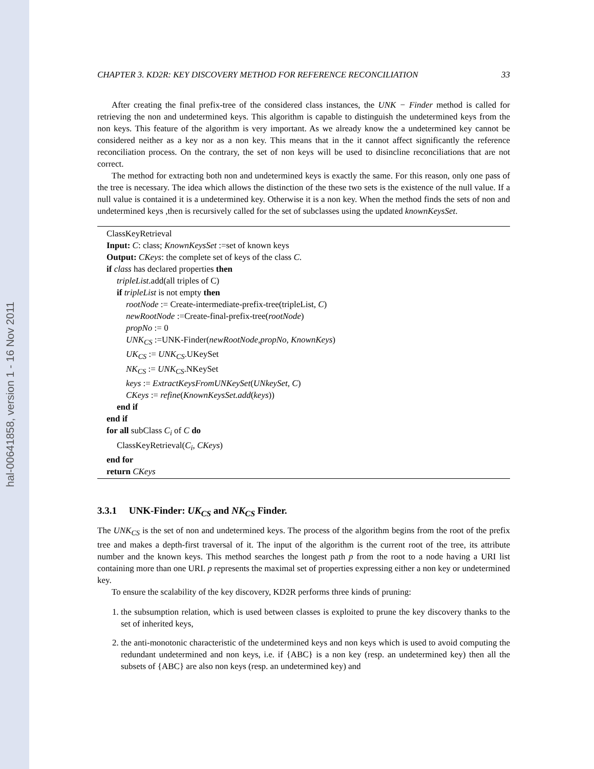hal-00641858, version 1 - 16 Nov 2011
CHAPTER 3. KD2R: KEY DISCOVERY METHOD FOR REFERENCE RECONCILIATION 33
After creating the final prefix-tree of the considered class instances, the UNK − Finder method is called for retrieving the non and undetermined keys. This algorithm is capable to distinguish the undetermined keys from the non keys. This feature of the algorithm is very important. As we already know the a undetermined key cannot be considered neither as a key nor as a non key. This means that in the it cannot affect significantly the reference reconciliation process. On the contrary, the set of non keys will be used to disincline reconciliations that are not correct.
The method for extracting both non and undetermined keys is exactly the same. For this reason, only one pass of the tree is necessary. The idea which allows the distinction of the these two sets is the existence of the null value. If a null value is contained it is a undetermined key. Otherwise it is a non key. When the method finds the sets of non and undetermined keys ,then is recursively called for the set of subclasses using the updated knownKeysSet.
ClassKeyRetrieval
Input: C: class; KnownKeysSet :=set of known keys
Output: CKeys: the complete set of keys of the class C.
if class has declared properties then
tripleList.add(all triples of C)
if tripleList is not empty then
rootNode := Create-intermediate-prefix-tree(tripleList, C)
newRootNode :=Create-final-prefix-tree(rootNode)
propNo := 0
UNK<sub>CS</sub> :=UNK-Finder(newRootNode,propNo, KnownKeys)
UK<sub>CS</sub> := UNK<sub>CS</sub>.UKeySet
NK<sub>CS</sub> := UNK<sub>CS</sub>.NKeySet
keys := ExtractKeysFromUNKeySet(UNkeySet, C)
CKeys := refine(KnownKeysSet.add(keys))
end if
end if
for all subClass C<sub>i</sub> of C do
ClassKeyRetrieval(C<sub>i</sub>, CKeys)
end for
return CKeys
3.3.1 UNK-Finder: UK<sub>CS</sub> and NK<sub>CS</sub> Finder.
The UNK<sub>CS</sub> is the set of non and undetermined keys. The process of the algorithm begins from the root of the prefix tree and makes a depth-first traversal of it. The input of the algorithm is the current root of the tree, its attribute number and the known keys. This method searches the longest path p from the root to a node having a URI list containing more than one URI. p represents the maximal set of properties expressing either a non key or undetermined key.
To ensure the scalability of the key discovery, KD2R performs three kinds of pruning:
1. the subsumption relation, which is used between classes is exploited to prune the key discovery thanks to the set of inherited keys,
2. the anti-monotonic characteristic of the undetermined keys and non keys which is used to avoid computing the redundant undetermined and non keys, i.e. if {ABC} is a non key (resp. an undetermined key) then all the subsets of {ABC} are also non keys (resp. an undetermined key) and